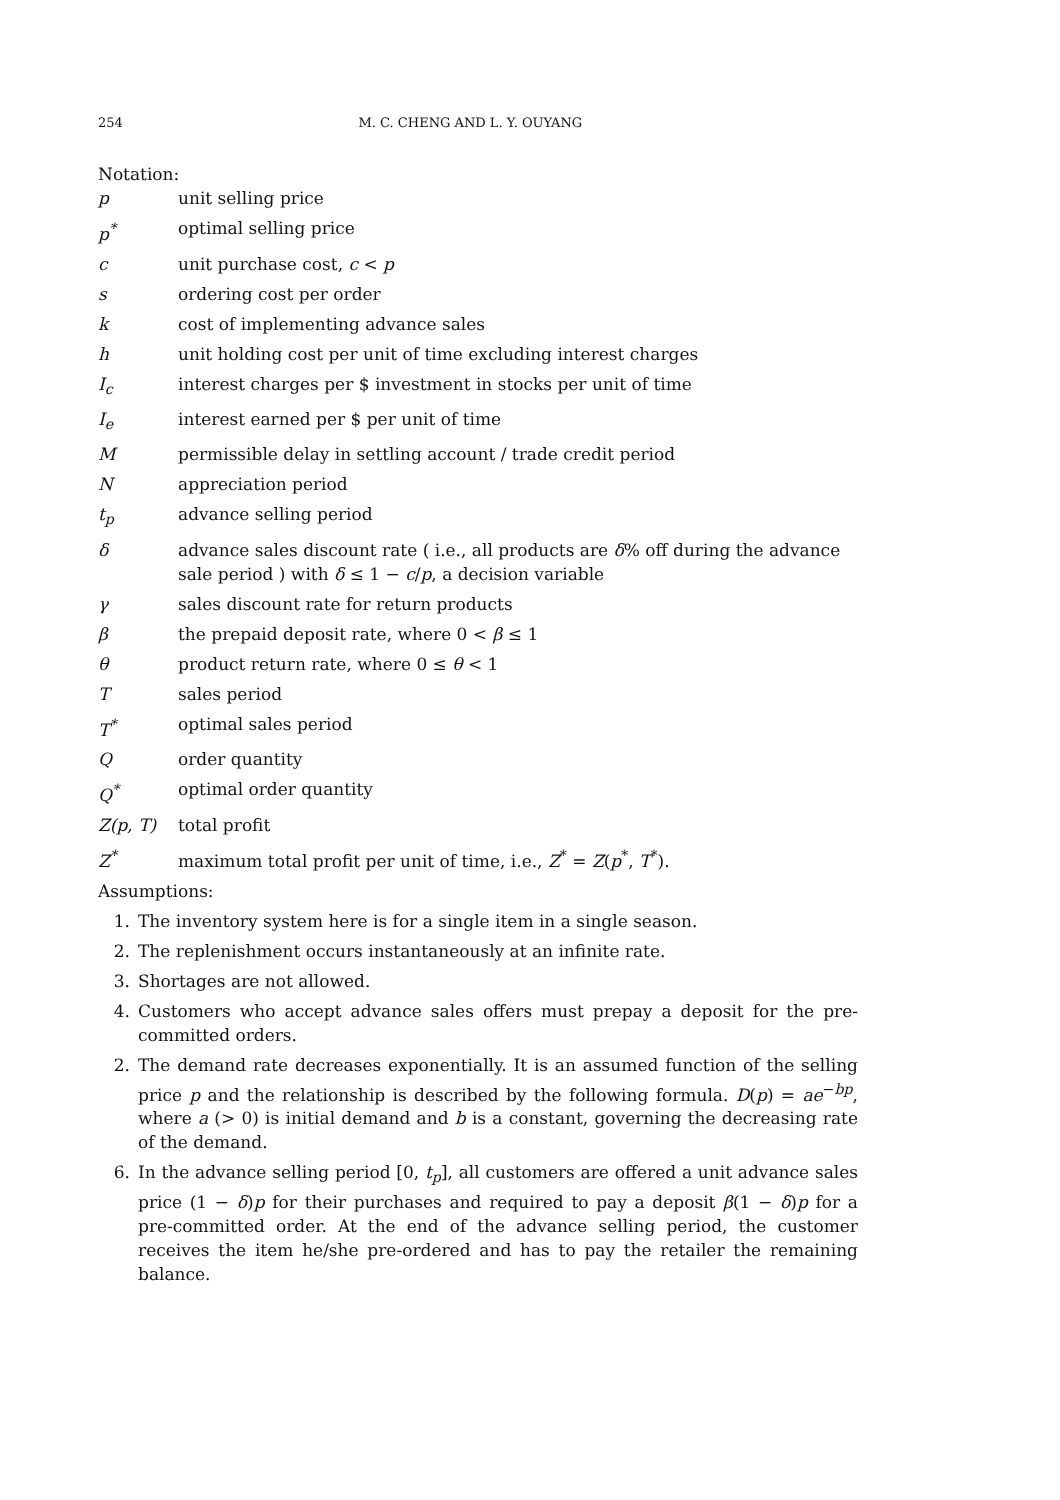254 M. C. CHENG AND L. Y. OUYANG
Notation:
| p | unit selling price |
| p<sup>*</sup> | optimal selling price |
| c | unit purchase cost, c < p |
| s | ordering cost per order |
| k | cost of implementing advance sales |
| h | unit holding cost per unit of time excluding interest charges |
| I<sub>c</sub> | interest charges per $ investment in stocks per unit of time |
| I<sub>e</sub> | interest earned per $ per unit of time |
| M | permissible delay in settling account / trade credit period |
| N | appreciation period |
| t<sub>p</sub> | advance selling period |
| δ | advance sales discount rate ( i.e., all products are δ % off during the advance sale period ) with δ ≤ 1 − c / p , a decision variable |
| γ | sales discount rate for return products |
| β | the prepaid deposit rate, where 0 < β ≤ 1 |
| θ | product return rate, where 0 ≤ θ < 1 |
| T | sales period |
| T<sup>*</sup> | optimal sales period |
| Q | order quantity |
| Q<sup>*</sup> | optimal order quantity |
| Z(p, T) | total profit |
| Z<sup>*</sup> | maximum total profit per unit of time, i.e., Z<sup>*</sup> = Z ( p<sup>*</sup>, T<sup>*</sup>). |
Assumptions:
1. The inventory system here is for a single item in a single season.
2. The replenishment occurs instantaneously at an infinite rate.
3. Shortages are not allowed.
4. Customers who accept advance sales offers must prepay a deposit for the pre-committed orders.
2. The demand rate decreases exponentially. It is an assumed function of the selling price p and the relationship is described by the following formula. D(p) = ae<sup>−bp</sup>, where a (> 0) is initial demand and b is a constant, governing the decreasing rate of the demand.
6. In the advance selling period [0, t<sub>p</sub>], all customers are offered a unit advance sales price (1 − δ)p for their purchases and required to pay a deposit β(1 − δ)p for a pre-committed order. At the end of the advance selling period, the customer receives the item he/she pre-ordered and has to pay the retailer the remaining balance.